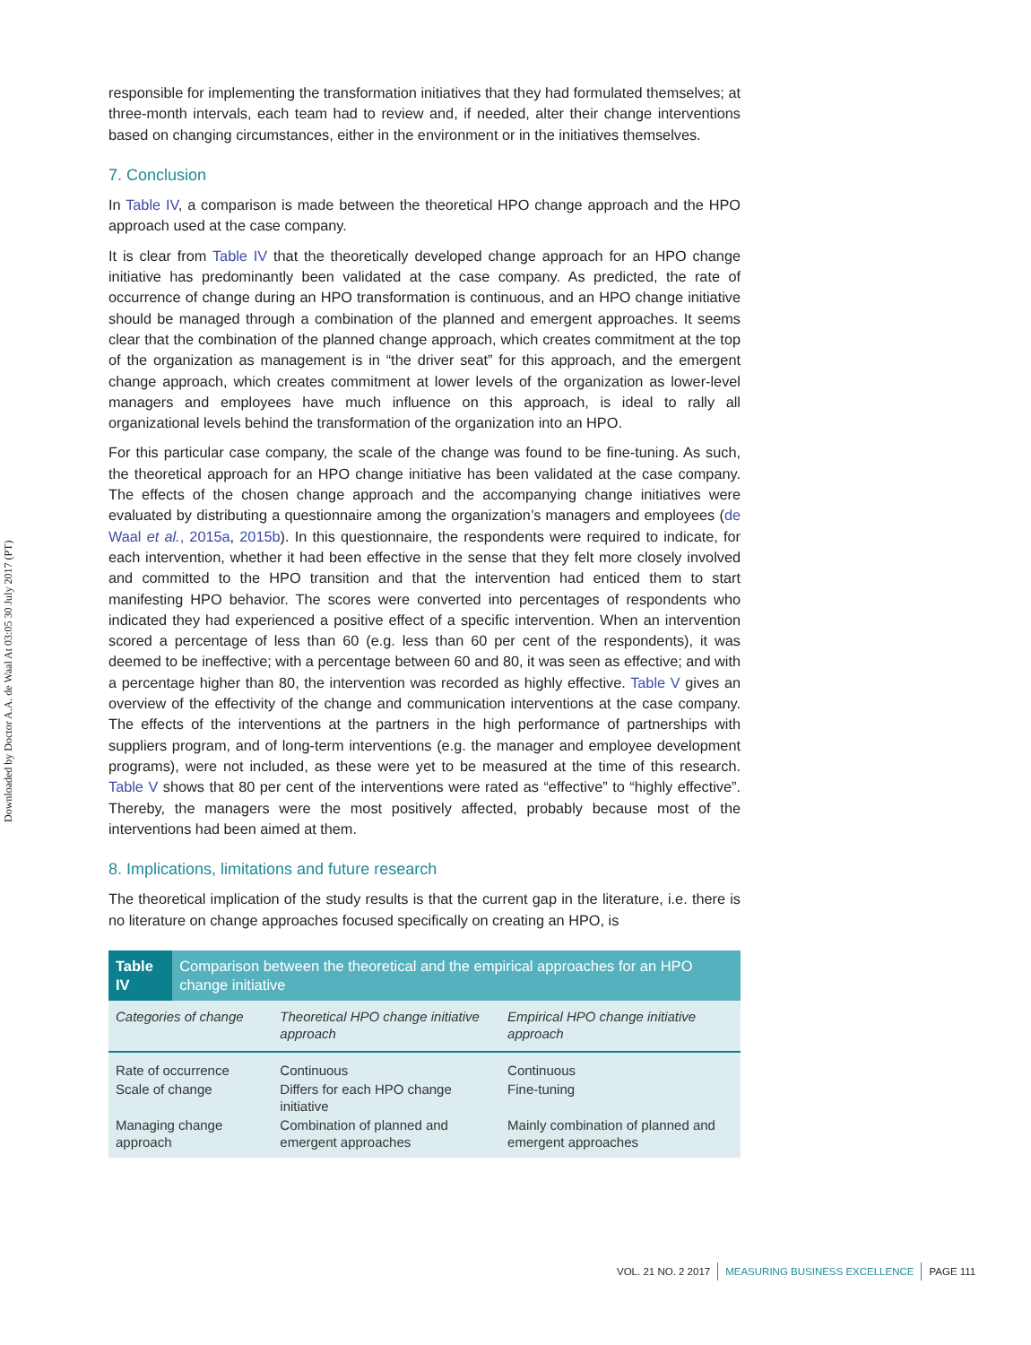Downloaded by Doctor A.A. de Waal At 03:05 30 July 2017 (PT)
responsible for implementing the transformation initiatives that they had formulated themselves; at three-month intervals, each team had to review and, if needed, alter their change interventions based on changing circumstances, either in the environment or in the initiatives themselves.
7. Conclusion
In Table IV, a comparison is made between the theoretical HPO change approach and the HPO approach used at the case company.
It is clear from Table IV that the theoretically developed change approach for an HPO change initiative has predominantly been validated at the case company. As predicted, the rate of occurrence of change during an HPO transformation is continuous, and an HPO change initiative should be managed through a combination of the planned and emergent approaches. It seems clear that the combination of the planned change approach, which creates commitment at the top of the organization as management is in “the driver seat” for this approach, and the emergent change approach, which creates commitment at lower levels of the organization as lower-level managers and employees have much influence on this approach, is ideal to rally all organizational levels behind the transformation of the organization into an HPO.
For this particular case company, the scale of the change was found to be fine-tuning. As such, the theoretical approach for an HPO change initiative has been validated at the case company. The effects of the chosen change approach and the accompanying change initiatives were evaluated by distributing a questionnaire among the organization’s managers and employees (de Waal et al., 2015a, 2015b). In this questionnaire, the respondents were required to indicate, for each intervention, whether it had been effective in the sense that they felt more closely involved and committed to the HPO transition and that the intervention had enticed them to start manifesting HPO behavior. The scores were converted into percentages of respondents who indicated they had experienced a positive effect of a specific intervention. When an intervention scored a percentage of less than 60 (e.g. less than 60 per cent of the respondents), it was deemed to be ineffective; with a percentage between 60 and 80, it was seen as effective; and with a percentage higher than 80, the intervention was recorded as highly effective. Table V gives an overview of the effectivity of the change and communication interventions at the case company. The effects of the interventions at the partners in the high performance of partnerships with suppliers program, and of long-term interventions (e.g. the manager and employee development programs), were not included, as these were yet to be measured at the time of this research. Table V shows that 80 per cent of the interventions were rated as “effective” to “highly effective”. Thereby, the managers were the most positively affected, probably because most of the interventions had been aimed at them.
8. Implications, limitations and future research
The theoretical implication of the study results is that the current gap in the literature, i.e. there is no literature on change approaches focused specifically on creating an HPO, is
Table IV Comparison between the theoretical and the empirical approaches for an HPO change initiative
| Categories of change | Theoretical HPO change initiative approach | Empirical HPO change initiative approach |
| --- | --- | --- |
| Rate of occurrence | Continuous | Continuous |
| Scale of change | Differs for each HPO change initiative | Fine-tuning |
| Managing change approach | Combination of planned and emergent approaches | Mainly combination of planned and emergent approaches |
VOL. 21 NO. 2 2017 MEASURING BUSINESS EXCELLENCE PAGE 111